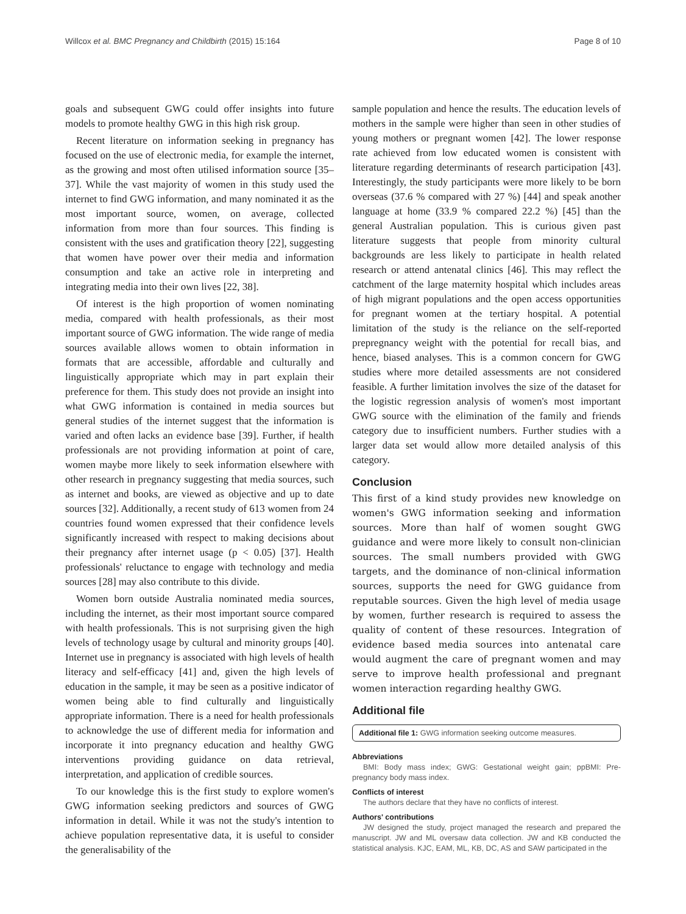Willcox et al. BMC Pregnancy and Childbirth (2015) 15:164 Page 8 of 10
goals and subsequent GWG could offer insights into future models to promote healthy GWG in this high risk group.
Recent literature on information seeking in pregnancy has focused on the use of electronic media, for example the internet, as the growing and most often utilised information source [35–37]. While the vast majority of women in this study used the internet to find GWG information, and many nominated it as the most important source, women, on average, collected information from more than four sources. This finding is consistent with the uses and gratification theory [22], suggesting that women have power over their media and information consumption and take an active role in interpreting and integrating media into their own lives [22, 38].
Of interest is the high proportion of women nominating media, compared with health professionals, as their most important source of GWG information. The wide range of media sources available allows women to obtain information in formats that are accessible, affordable and culturally and linguistically appropriate which may in part explain their preference for them. This study does not provide an insight into what GWG information is contained in media sources but general studies of the internet suggest that the information is varied and often lacks an evidence base [39]. Further, if health professionals are not providing information at point of care, women maybe more likely to seek information elsewhere with other research in pregnancy suggesting that media sources, such as internet and books, are viewed as objective and up to date sources [32]. Additionally, a recent study of 613 women from 24 countries found women expressed that their confidence levels significantly increased with respect to making decisions about their pregnancy after internet usage (p < 0.05) [37]. Health professionals' reluctance to engage with technology and media sources [28] may also contribute to this divide.
Women born outside Australia nominated media sources, including the internet, as their most important source compared with health professionals. This is not surprising given the high levels of technology usage by cultural and minority groups [40]. Internet use in pregnancy is associated with high levels of health literacy and self-efficacy [41] and, given the high levels of education in the sample, it may be seen as a positive indicator of women being able to find culturally and linguistically appropriate information. There is a need for health professionals to acknowledge the use of different media for information and incorporate it into pregnancy education and healthy GWG interventions providing guidance on data retrieval, interpretation, and application of credible sources.
To our knowledge this is the first study to explore women's GWG information seeking predictors and sources of GWG information in detail. While it was not the study's intention to achieve population representative data, it is useful to consider the generalisability of the
sample population and hence the results. The education levels of mothers in the sample were higher than seen in other studies of young mothers or pregnant women [42]. The lower response rate achieved from low educated women is consistent with literature regarding determinants of research participation [43]. Interestingly, the study participants were more likely to be born overseas (37.6 % compared with 27 %) [44] and speak another language at home (33.9 % compared 22.2 %) [45] than the general Australian population. This is curious given past literature suggests that people from minority cultural backgrounds are less likely to participate in health related research or attend antenatal clinics [46]. This may reflect the catchment of the large maternity hospital which includes areas of high migrant populations and the open access opportunities for pregnant women at the tertiary hospital. A potential limitation of the study is the reliance on the self-reported prepregnancy weight with the potential for recall bias, and hence, biased analyses. This is a common concern for GWG studies where more detailed assessments are not considered feasible. A further limitation involves the size of the dataset for the logistic regression analysis of women's most important GWG source with the elimination of the family and friends category due to insufficient numbers. Further studies with a larger data set would allow more detailed analysis of this category.
Conclusion
This first of a kind study provides new knowledge on women's GWG information seeking and information sources. More than half of women sought GWG guidance and were more likely to consult non-clinician sources. The small numbers provided with GWG targets, and the dominance of non-clinical information sources, supports the need for GWG guidance from reputable sources. Given the high level of media usage by women, further research is required to assess the quality of content of these resources. Integration of evidence based media sources into antenatal care would augment the care of pregnant women and may serve to improve health professional and pregnant women interaction regarding healthy GWG.
Additional file
Additional file 1: GWG information seeking outcome measures.
Abbreviations
BMI: Body mass index; GWG: Gestational weight gain; ppBMI: Pre-pregnancy body mass index.
Conflicts of interest
The authors declare that they have no conflicts of interest.
Authors' contributions
JW designed the study, project managed the research and prepared the manuscript. JW and ML oversaw data collection. JW and KB conducted the statistical analysis. KJC, EAM, ML, KB, DC, AS and SAW participated in the